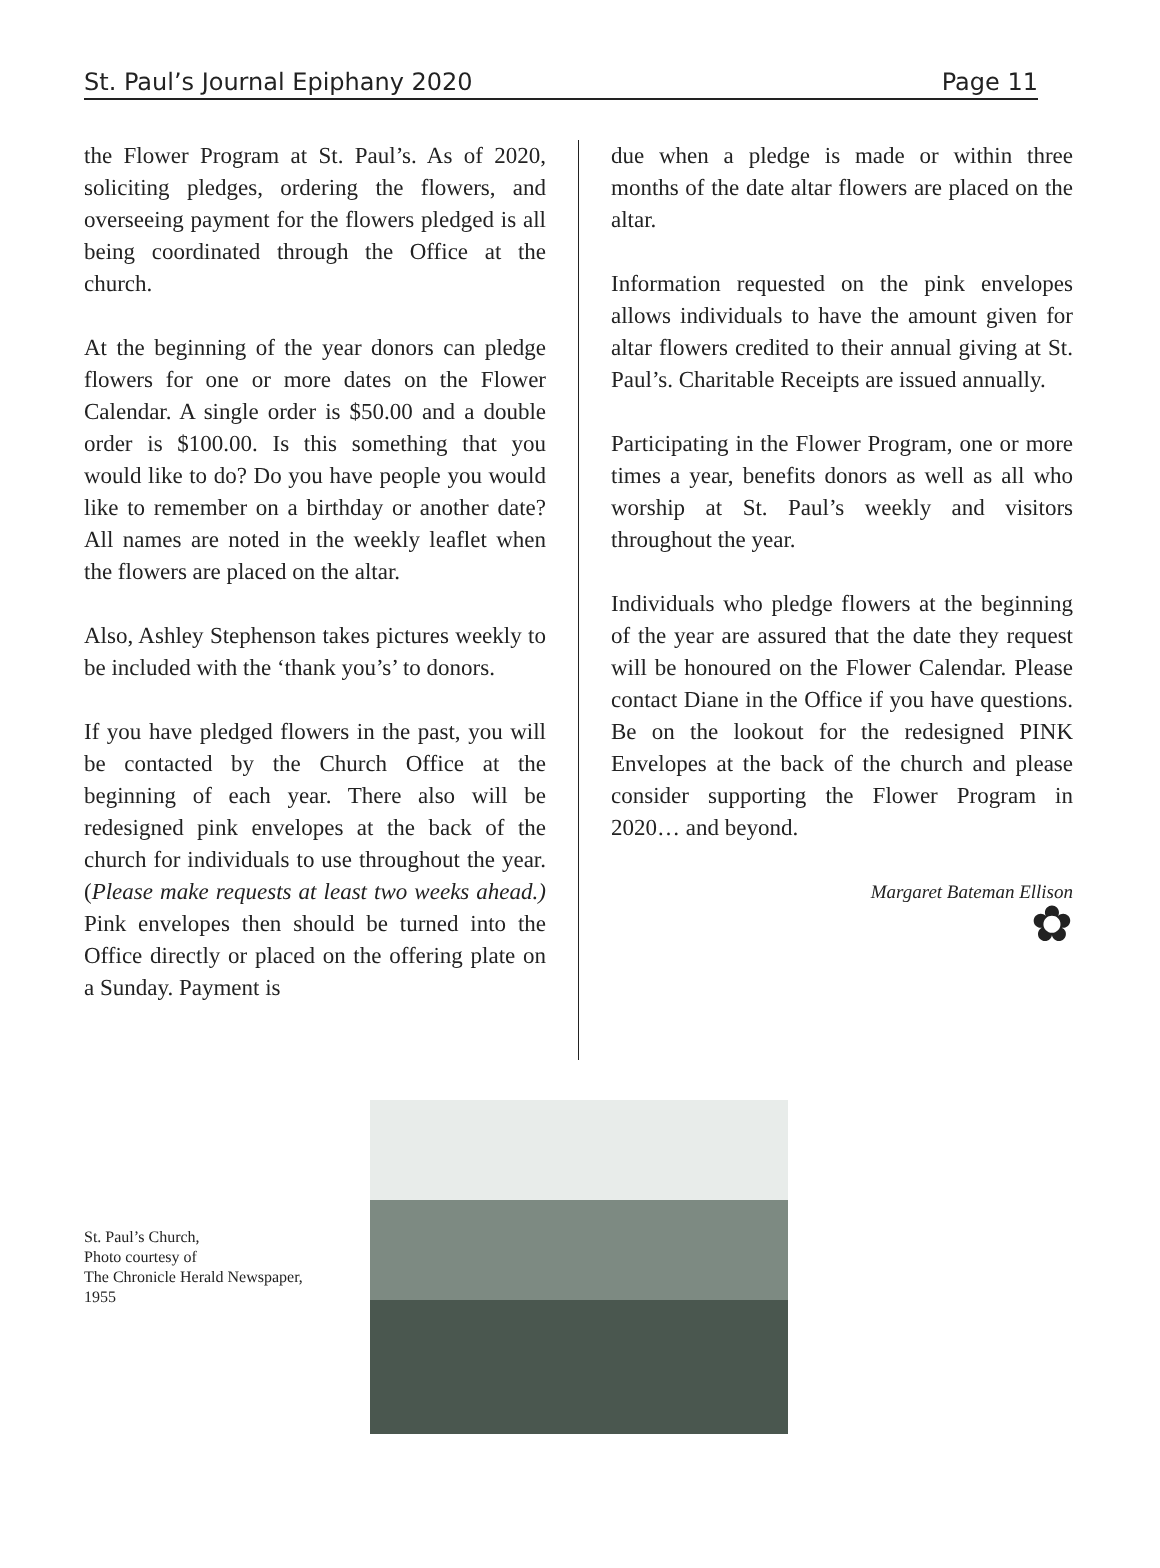St. Paul’s Journal Epiphany 2020 Page 11
the Flower Program at St. Paul’s. As of 2020, soliciting pledges, ordering the flowers, and overseeing payment for the flowers pledged is all being coordinated through the Office at the church.
At the beginning of the year donors can pledge flowers for one or more dates on the Flower Calendar. A single order is $50.00 and a double order is $100.00. Is this something that you would like to do? Do you have people you would like to remember on a birthday or another date? All names are noted in the weekly leaflet when the flowers are placed on the altar.
Also, Ashley Stephenson takes pictures weekly to be included with the ‘thank you’s’ to donors.
If you have pledged flowers in the past, you will be contacted by the Church Office at the beginning of each year. There also will be redesigned pink envelopes at the back of the church for individuals to use throughout the year. (Please make requests at least two weeks ahead.) Pink envelopes then should be turned into the Office directly or placed on the offering plate on a Sunday. Payment is
due when a pledge is made or within three months of the date altar flowers are placed on the altar.
Information requested on the pink envelopes allows individuals to have the amount given for altar flowers credited to their annual giving at St. Paul’s. Charitable Receipts are issued annually.
Participating in the Flower Program, one or more times a year, benefits donors as well as all who worship at St. Paul’s weekly and visitors throughout the year.
Individuals who pledge flowers at the beginning of the year are assured that the date they request will be honoured on the Flower Calendar. Please contact Diane in the Office if you have questions. Be on the lookout for the redesigned PINK Envelopes at the back of the church and please consider supporting the Flower Program in 2020… and beyond.
Margaret Bateman Ellison
✿
St. Paul’s Church,
Photo courtesy of
The Chronicle Herald Newspaper,
1955